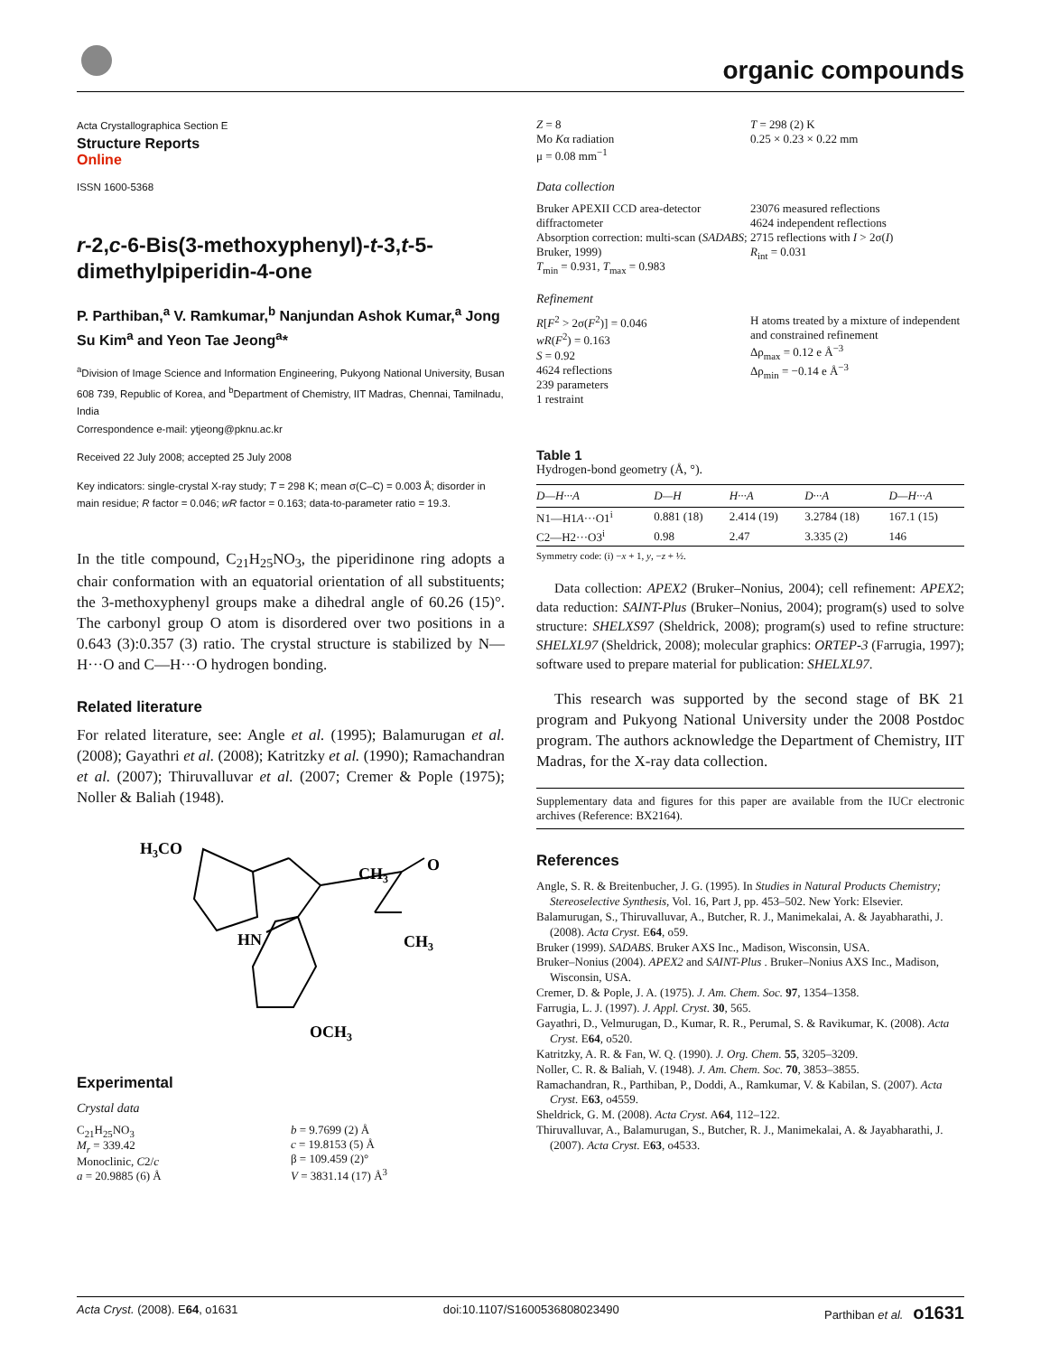organic compounds
Acta Crystallographica Section E
Structure Reports
Online
ISSN 1600-5368
r-2,c-6-Bis(3-methoxyphenyl)-t-3,t-5-dimethylpiperidin-4-one
P. Parthiban,<sup>a</sup> V. Ramkumar,<sup>b</sup> Nanjundan Ashok Kumar,<sup>a</sup> Jong Su Kim<sup>a</sup> and Yeon Tae Jeong<sup>a</sup>*
<sup>a</sup> Division of Image Science and Information Engineering, Pukyong National University, Busan 608 739, Republic of Korea, and <sup>b</sup>Department of Chemistry, IIT Madras, Chennai, Tamilnadu, India
Correspondence e-mail: ytjeong@pknu.ac.kr
Received 22 July 2008; accepted 25 July 2008
Key indicators: single-crystal X-ray study; T = 298 K; mean σ(C–C) = 0.003 Å; disorder in main residue; R factor = 0.046; wR factor = 0.163; data-to-parameter ratio = 19.3.
In the title compound, C<sub>21</sub>H<sub>25</sub>NO<sub>3</sub>, the piperidinone ring adopts a chair conformation with an equatorial orientation of all substituents; the 3-methoxyphenyl groups make a dihedral angle of 60.26 (15)°. The carbonyl group O atom is disordered over two positions in a 0.643 (3):0.357 (3) ratio. The crystal structure is stabilized by N—H···O and C—H···O hydrogen bonding.
Related literature
For related literature, see: Angle et al. (1995); Balamurugan et al. (2008); Gayathri et al. (2008); Katritzky et al. (1990); Ramachandran et al. (2007); Thiruvalluvar et al. (2007; Cremer & Pople (1975); Noller & Baliah (1948).
H3CO
CH3
O
HN
CH3
OCH3
Experimental
Crystal data
C<sub>21</sub>H<sub>25</sub>NO<sub>3</sub>
M<sub>r</sub> = 339.42
Monoclinic, C2/c
a = 20.9885 (6) Å
b = 9.7699 (2) Å
c = 19.8153 (5) Å
β = 109.459 (2)°
V = 3831.14 (17) Å<sup>3</sup>
Z = 8
Mo Kα radiation
μ = 0.08 mm<sup>−1</sup>
T = 298 (2) K
0.25 × 0.23 × 0.22 mm
Data collection
Bruker APEXII CCD area-detector diffractometer
Absorption correction: multi-scan (SADABS; Bruker, 1999)
T<sub>min</sub> = 0.931, T<sub>max</sub> = 0.983
23076 measured reflections
4624 independent reflections
2715 reflections with I > 2σ(I)
R<sub>int</sub> = 0.031
Refinement
R[F<sup>2</sup> > 2σ(F<sup>2</sup>)] = 0.046
wR(F<sup>2</sup>) = 0.163
S = 0.92
4624 reflections
239 parameters
1 restraint
H atoms treated by a mixture of independent and constrained refinement
Δρ<sub>max</sub> = 0.12 e Å<sup>−3</sup>
Δρ<sub>min</sub> = −0.14 e Å<sup>−3</sup>
Table 1
Hydrogen-bond geometry (Å, °).
| D—H···A | D—H | H···A | D···A | D—H···A |
| --- | --- | --- | --- | --- |
| N1—H1 A ···O1<sup>i</sup> | 0.881 (18) | 2.414 (19) | 3.2784 (18) | 167.1 (15) |
| C2—H2···O3<sup>i</sup> | 0.98 | 2.47 | 3.335 (2) | 146 |
Symmetry code: (i) −x + 1, y, −z + ½.
Data collection: APEX2 (Bruker–Nonius, 2004); cell refinement: APEX2; data reduction: SAINT-Plus (Bruker–Nonius, 2004); program(s) used to solve structure: SHELXS97 (Sheldrick, 2008); program(s) used to refine structure: SHELXL97 (Sheldrick, 2008); molecular graphics: ORTEP-3 (Farrugia, 1997); software used to prepare material for publication: SHELXL97.
This research was supported by the second stage of BK 21 program and Pukyong National University under the 2008 Postdoc program. The authors acknowledge the Department of Chemistry, IIT Madras, for the X-ray data collection.
Supplementary data and figures for this paper are available from the IUCr electronic archives (Reference: BX2164).
References
Angle, S. R. & Breitenbucher, J. G. (1995). In Studies in Natural Products Chemistry; Stereoselective Synthesis, Vol. 16, Part J, pp. 453–502. New York: Elsevier.
Balamurugan, S., Thiruvalluvar, A., Butcher, R. J., Manimekalai, A. & Jayabharathi, J. (2008). Acta Cryst. E64, o59.
Bruker (1999). SADABS. Bruker AXS Inc., Madison, Wisconsin, USA.
Bruker–Nonius (2004). APEX2 and SAINT-Plus . Bruker–Nonius AXS Inc., Madison, Wisconsin, USA.
Cremer, D. & Pople, J. A. (1975). J. Am. Chem. Soc. 97, 1354–1358.
Farrugia, L. J. (1997). J. Appl. Cryst. 30, 565.
Gayathri, D., Velmurugan, D., Kumar, R. R., Perumal, S. & Ravikumar, K. (2008). Acta Cryst. E64, o520.
Katritzky, A. R. & Fan, W. Q. (1990). J. Org. Chem. 55, 3205–3209.
Noller, C. R. & Baliah, V. (1948). J. Am. Chem. Soc. 70, 3853–3855.
Ramachandran, R., Parthiban, P., Doddi, A., Ramkumar, V. & Kabilan, S. (2007). Acta Cryst. E63, o4559.
Sheldrick, G. M. (2008). Acta Cryst. A64, 112–122.
Thiruvalluvar, A., Balamurugan, S., Butcher, R. J., Manimekalai, A. & Jayabharathi, J. (2007). Acta Cryst. E63, o4533.
Acta Cryst. (2008). E64, o1631 doi:10.1107/S1600536808023490 Parthiban et al. o1631